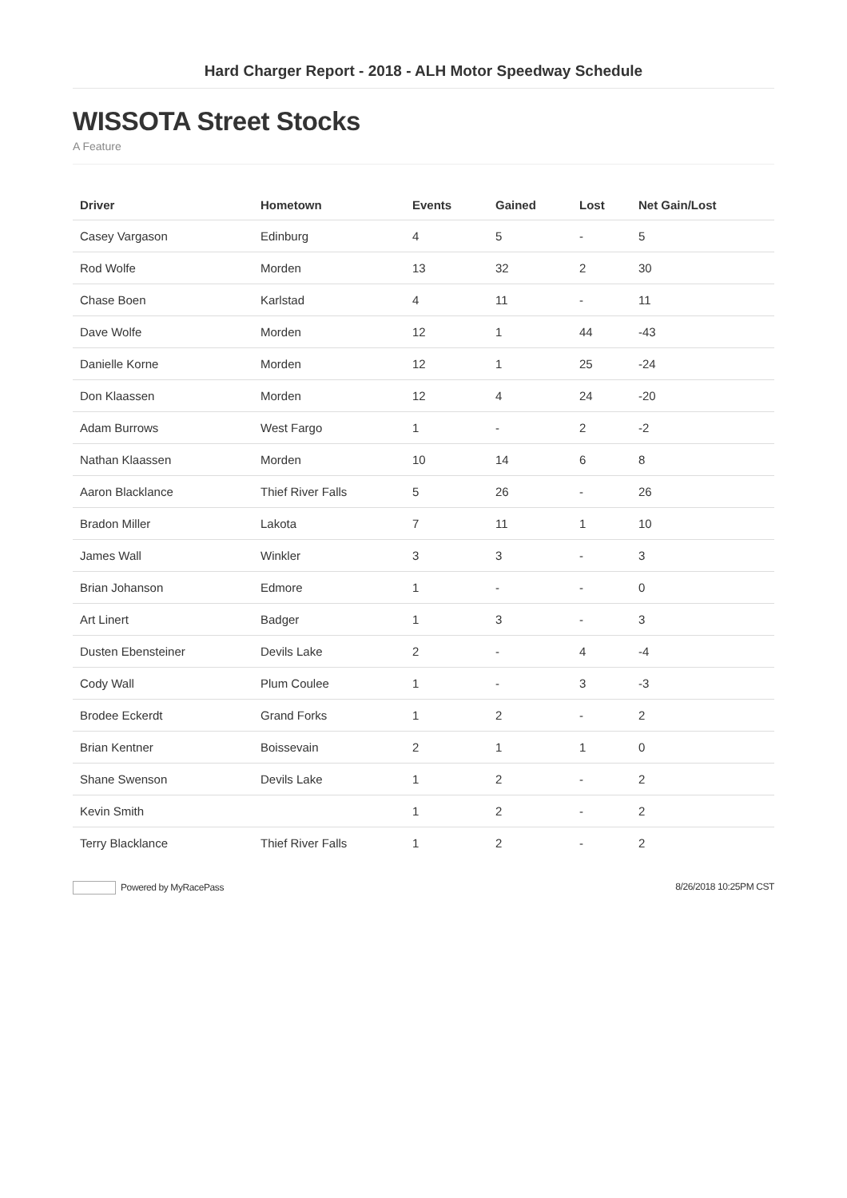Hard Charger Report - 2018 - ALH Motor Speedway Schedule
WISSOTA Street Stocks
A Feature
| Driver | Hometown | Events | Gained | Lost | Net Gain/Lost |
| --- | --- | --- | --- | --- | --- |
| Casey Vargason | Edinburg | 4 | 5 | - | 5 |
| Rod Wolfe | Morden | 13 | 32 | 2 | 30 |
| Chase Boen | Karlstad | 4 | 11 | - | 11 |
| Dave Wolfe | Morden | 12 | 1 | 44 | -43 |
| Danielle Korne | Morden | 12 | 1 | 25 | -24 |
| Don Klaassen | Morden | 12 | 4 | 24 | -20 |
| Adam Burrows | West Fargo | 1 | - | 2 | -2 |
| Nathan Klaassen | Morden | 10 | 14 | 6 | 8 |
| Aaron Blacklance | Thief River Falls | 5 | 26 | - | 26 |
| Bradon Miller | Lakota | 7 | 11 | 1 | 10 |
| James Wall | Winkler | 3 | 3 | - | 3 |
| Brian Johanson | Edmore | 1 | - | - | 0 |
| Art Linert | Badger | 1 | 3 | - | 3 |
| Dusten Ebensteiner | Devils Lake | 2 | - | 4 | -4 |
| Cody Wall | Plum Coulee | 1 | - | 3 | -3 |
| Brodee Eckerdt | Grand Forks | 1 | 2 | - | 2 |
| Brian Kentner | Boissevain | 2 | 1 | 1 | 0 |
| Shane Swenson | Devils Lake | 1 | 2 | - | 2 |
| Kevin Smith | | 1 | 2 | - | 2 |
| Terry Blacklance | Thief River Falls | 1 | 2 | - | 2 |
Powered by MyRacePass 8/26/2018 10:25PM CST